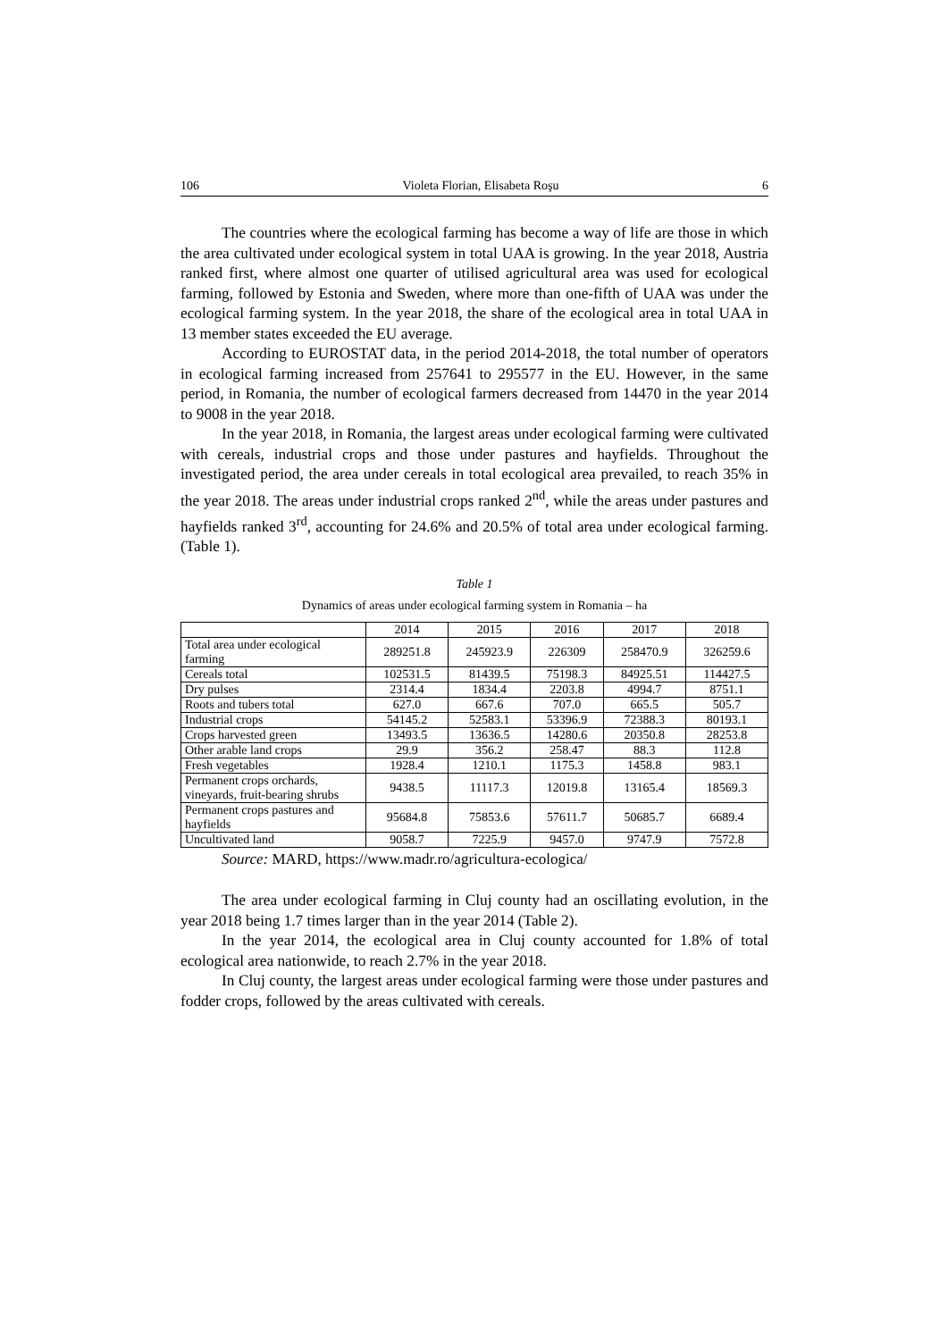106 Violeta Florian, Elisabeta Roşu 6
The countries where the ecological farming has become a way of life are those in which the area cultivated under ecological system in total UAA is growing. In the year 2018, Austria ranked first, where almost one quarter of utilised agricultural area was used for ecological farming, followed by Estonia and Sweden, where more than one-fifth of UAA was under the ecological farming system. In the year 2018, the share of the ecological area in total UAA in 13 member states exceeded the EU average.
According to EUROSTAT data, in the period 2014-2018, the total number of operators in ecological farming increased from 257641 to 295577 in the EU. However, in the same period, in Romania, the number of ecological farmers decreased from 14470 in the year 2014 to 9008 in the year 2018.
In the year 2018, in Romania, the largest areas under ecological farming were cultivated with cereals, industrial crops and those under pastures and hayfields. Throughout the investigated period, the area under cereals in total ecological area prevailed, to reach 35% in the year 2018. The areas under industrial crops ranked 2<sup>nd</sup>, while the areas under pastures and hayfields ranked 3<sup>rd</sup>, accounting for 24.6% and 20.5% of total area under ecological farming. (Table 1).
Table 1
Dynamics of areas under ecological farming system in Romania – ha
| | 2014 | 2015 | 2016 | 2017 | 2018 |
| Total area under ecological farming | 289251.8 | 245923.9 | 226309 | 258470.9 | 326259.6 |
| Cereals total | 102531.5 | 81439.5 | 75198.3 | 84925.51 | 114427.5 |
| Dry pulses | 2314.4 | 1834.4 | 2203.8 | 4994.7 | 8751.1 |
| Roots and tubers total | 627.0 | 667.6 | 707.0 | 665.5 | 505.7 |
| Industrial crops | 54145.2 | 52583.1 | 53396.9 | 72388.3 | 80193.1 |
| Crops harvested green | 13493.5 | 13636.5 | 14280.6 | 20350.8 | 28253.8 |
| Other arable land crops | 29.9 | 356.2 | 258.47 | 88.3 | 112.8 |
| Fresh vegetables | 1928.4 | 1210.1 | 1175.3 | 1458.8 | 983.1 |
| Permanent crops orchards, vineyards, fruit-bearing shrubs | 9438.5 | 11117.3 | 12019.8 | 13165.4 | 18569.3 |
| Permanent crops pastures and hayfields | 95684.8 | 75853.6 | 57611.7 | 50685.7 | 6689.4 |
| Uncultivated land | 9058.7 | 7225.9 | 9457.0 | 9747.9 | 7572.8 |
Source: MARD, https://www.madr.ro/agricultura-ecologica/
The area under ecological farming in Cluj county had an oscillating evolution, in the year 2018 being 1.7 times larger than in the year 2014 (Table 2).
In the year 2014, the ecological area in Cluj county accounted for 1.8% of total ecological area nationwide, to reach 2.7% in the year 2018.
In Cluj county, the largest areas under ecological farming were those under pastures and fodder crops, followed by the areas cultivated with cereals.